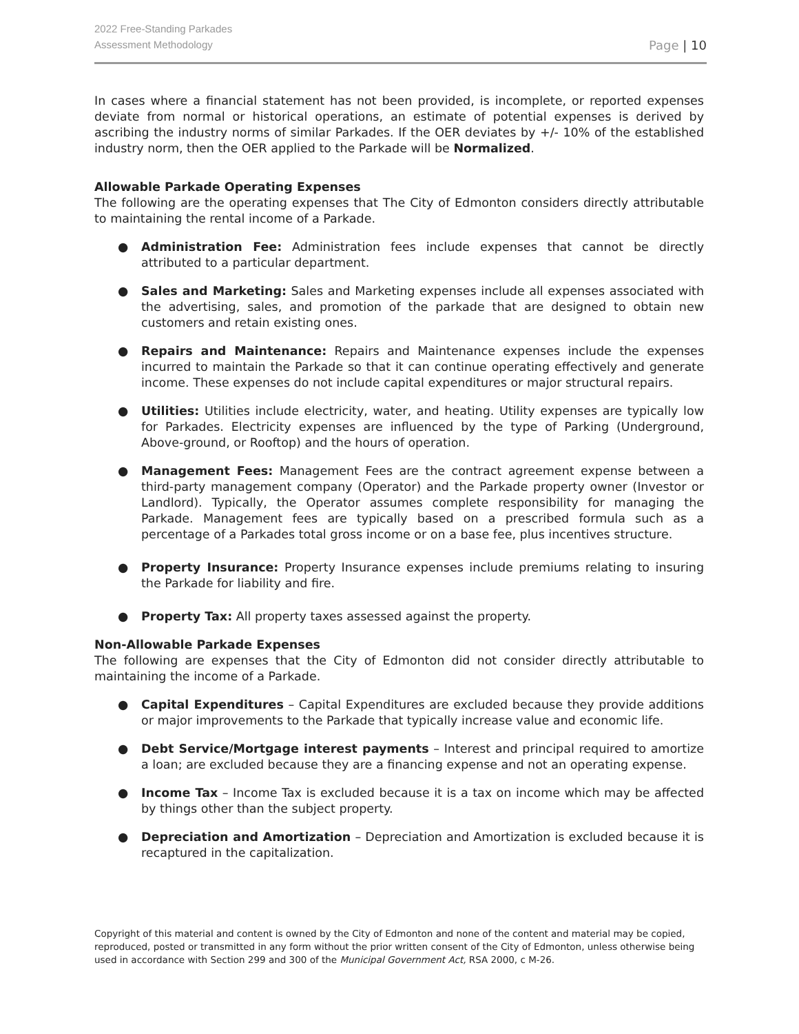2022 Free-Standing Parkades
Assessment Methodology
Page | 10
In cases where a financial statement has not been provided, is incomplete, or reported expenses deviate from normal or historical operations, an estimate of potential expenses is derived by ascribing the industry norms of similar Parkades. If the OER deviates by +/- 10% of the established industry norm, then the OER applied to the Parkade will be Normalized.
Allowable Parkade Operating Expenses
The following are the operating expenses that The City of Edmonton considers directly attributable to maintaining the rental income of a Parkade.
● Administration Fee: Administration fees include expenses that cannot be directly attributed to a particular department.
● Sales and Marketing: Sales and Marketing expenses include all expenses associated with the advertising, sales, and promotion of the parkade that are designed to obtain new customers and retain existing ones.
● Repairs and Maintenance: Repairs and Maintenance expenses include the expenses incurred to maintain the Parkade so that it can continue operating effectively and generate income. These expenses do not include capital expenditures or major structural repairs.
● Utilities: Utilities include electricity, water, and heating. Utility expenses are typically low for Parkades. Electricity expenses are influenced by the type of Parking (Underground, Above-ground, or Rooftop) and the hours of operation.
● Management Fees: Management Fees are the contract agreement expense between a third-party management company (Operator) and the Parkade property owner (Investor or Landlord). Typically, the Operator assumes complete responsibility for managing the Parkade. Management fees are typically based on a prescribed formula such as a percentage of a Parkades total gross income or on a base fee, plus incentives structure.
● Property Insurance: Property Insurance expenses include premiums relating to insuring the Parkade for liability and fire.
● Property Tax: All property taxes assessed against the property.
Non-Allowable Parkade Expenses
The following are expenses that the City of Edmonton did not consider directly attributable to maintaining the income of a Parkade.
● Capital Expenditures – Capital Expenditures are excluded because they provide additions or major improvements to the Parkade that typically increase value and economic life.
● Debt Service/Mortgage interest payments – Interest and principal required to amortize a loan; are excluded because they are a financing expense and not an operating expense.
● Income Tax – Income Tax is excluded because it is a tax on income which may be affected by things other than the subject property.
● Depreciation and Amortization – Depreciation and Amortization is excluded because it is recaptured in the capitalization.
Copyright of this material and content is owned by the City of Edmonton and none of the content and material may be copied, reproduced, posted or transmitted in any form without the prior written consent of the City of Edmonton, unless otherwise being used in accordance with Section 299 and 300 of the Municipal Government Act, RSA 2000, c M-26.